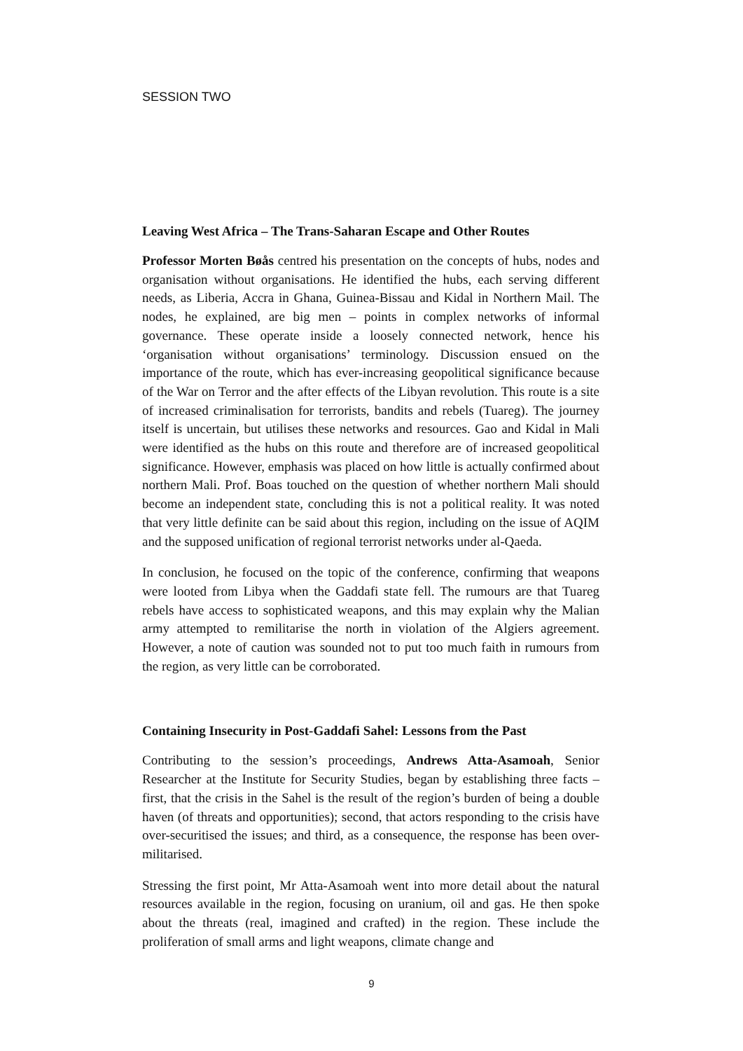SESSION TWO
Leaving West Africa – The Trans-Saharan Escape and Other Routes
Professor Morten Bøås centred his presentation on the concepts of hubs, nodes and organisation without organisations. He identified the hubs, each serving different needs, as Liberia, Accra in Ghana, Guinea-Bissau and Kidal in Northern Mail. The nodes, he explained, are big men – points in complex networks of informal governance. These operate inside a loosely connected network, hence his ‘organisation without organisations’ terminology. Discussion ensued on the importance of the route, which has ever-increasing geopolitical significance because of the War on Terror and the after effects of the Libyan revolution. This route is a site of increased criminalisation for terrorists, bandits and rebels (Tuareg). The journey itself is uncertain, but utilises these networks and resources. Gao and Kidal in Mali were identified as the hubs on this route and therefore are of increased geopolitical significance. However, emphasis was placed on how little is actually confirmed about northern Mali. Prof. Boas touched on the question of whether northern Mali should become an independent state, concluding this is not a political reality. It was noted that very little definite can be said about this region, including on the issue of AQIM and the supposed unification of regional terrorist networks under al-Qaeda.
In conclusion, he focused on the topic of the conference, confirming that weapons were looted from Libya when the Gaddafi state fell. The rumours are that Tuareg rebels have access to sophisticated weapons, and this may explain why the Malian army attempted to remilitarise the north in violation of the Algiers agreement. However, a note of caution was sounded not to put too much faith in rumours from the region, as very little can be corroborated.
Containing Insecurity in Post-Gaddafi Sahel: Lessons from the Past
Contributing to the session’s proceedings, Andrews Atta-Asamoah, Senior Researcher at the Institute for Security Studies, began by establishing three facts – first, that the crisis in the Sahel is the result of the region’s burden of being a double haven (of threats and opportunities); second, that actors responding to the crisis have over-securitised the issues; and third, as a consequence, the response has been over-militarised.
Stressing the first point, Mr Atta-Asamoah went into more detail about the natural resources available in the region, focusing on uranium, oil and gas. He then spoke about the threats (real, imagined and crafted) in the region. These include the proliferation of small arms and light weapons, climate change and
9